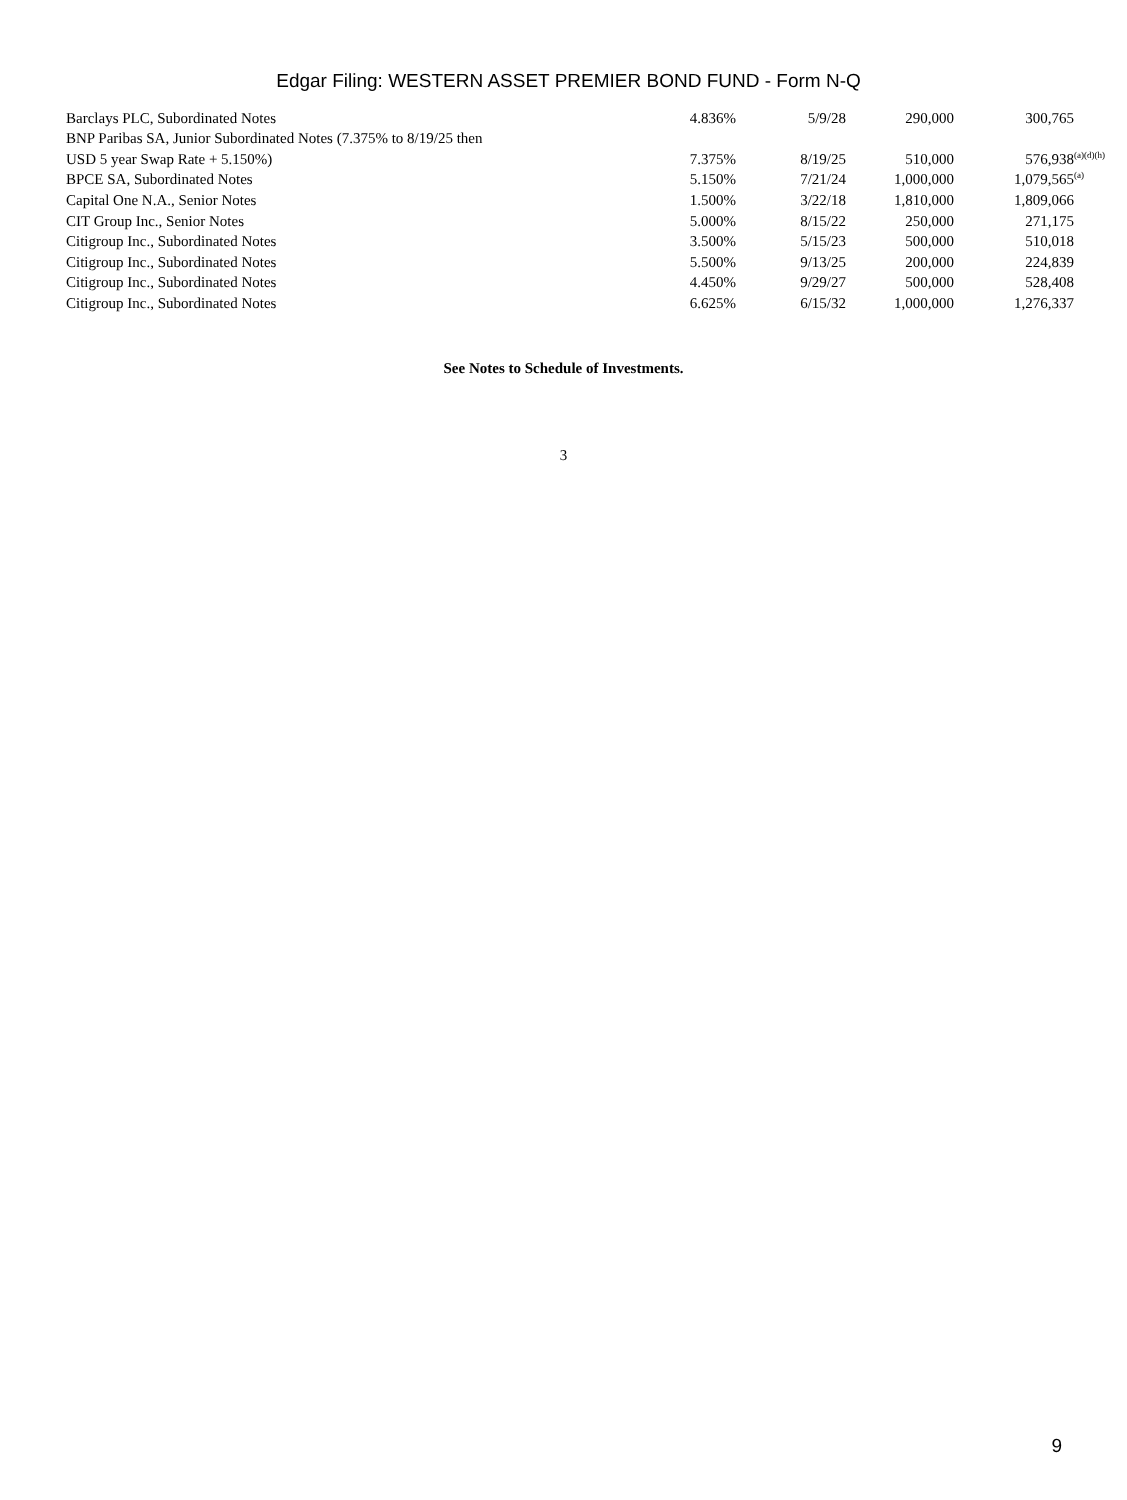Edgar Filing: WESTERN ASSET PREMIER BOND FUND - Form N-Q
| Barclays PLC, Subordinated Notes | 4.836% | 5/9/28 | 290,000 | 300,765 | |
| BNP Paribas SA, Junior Subordinated Notes (7.375% to 8/19/25 then | | | | | |
| USD 5 year Swap Rate + 5.150%) | 7.375% | 8/19/25 | 510,000 | 576,938 | <sup>(a)(d)(h)</sup> |
| BPCE SA, Subordinated Notes | 5.150% | 7/21/24 | 1,000,000 | 1,079,565 | <sup>(a)</sup> |
| Capital One N.A., Senior Notes | 1.500% | 3/22/18 | 1,810,000 | 1,809,066 | |
| CIT Group Inc., Senior Notes | 5.000% | 8/15/22 | 250,000 | 271,175 | |
| Citigroup Inc., Subordinated Notes | 3.500% | 5/15/23 | 500,000 | 510,018 | |
| Citigroup Inc., Subordinated Notes | 5.500% | 9/13/25 | 200,000 | 224,839 | |
| Citigroup Inc., Subordinated Notes | 4.450% | 9/29/27 | 500,000 | 528,408 | |
| Citigroup Inc., Subordinated Notes | 6.625% | 6/15/32 | 1,000,000 | 1,276,337 | |
See Notes to Schedule of Investments.
3
9